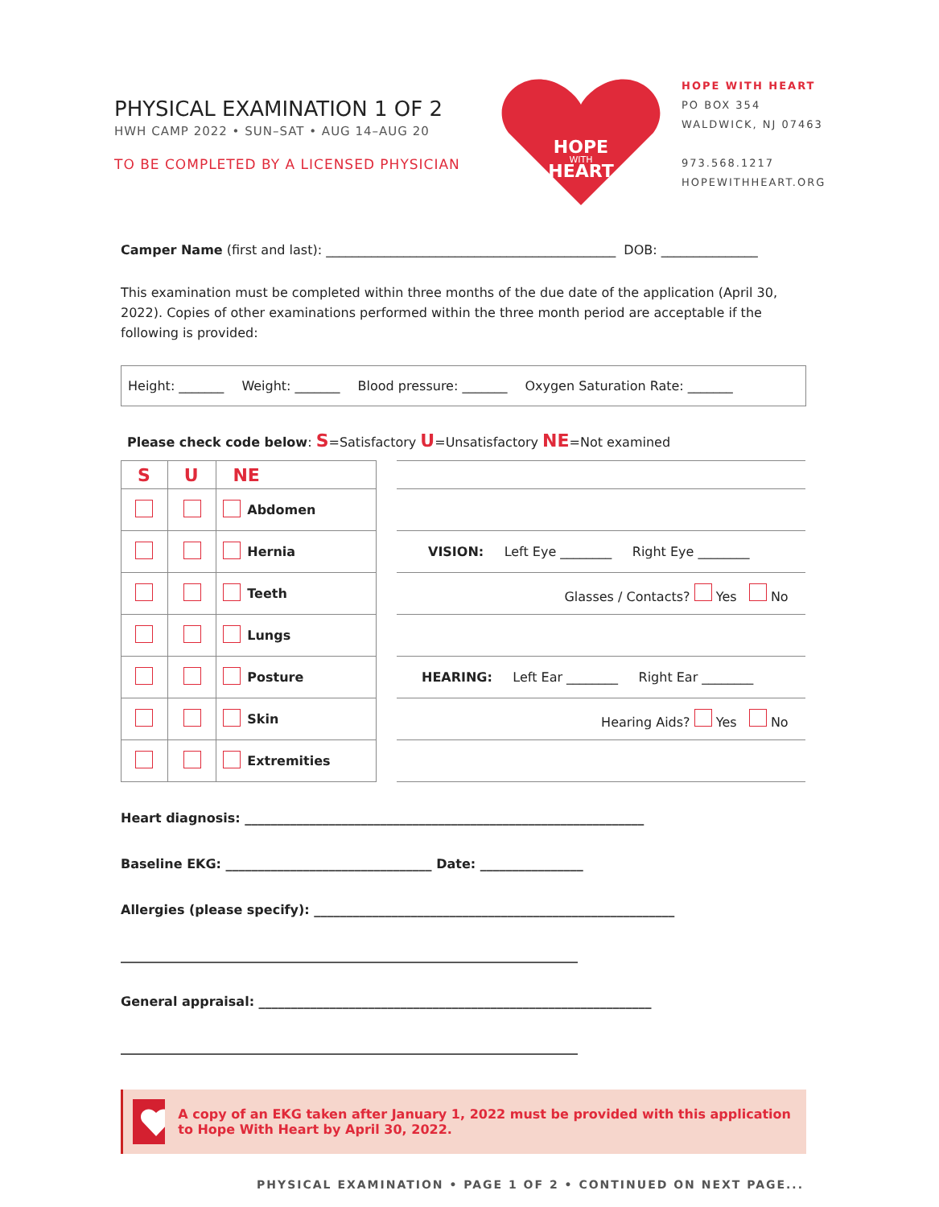PHYSICAL EXAMINATION 1 OF 2
HWH CAMP 2022 • SUN–SAT • AUG 14–AUG 20
TO BE COMPLETED BY A LICENSED PHYSICIAN
HOPE
WITH
HEART
HOPE WITH HEART
PO BOX 354
WALDWICK, NJ 07463
973.568.1217
HOPEWITHHEART.ORG
Camper Name (first and last): _____________________________________________ DOB: _______________
This examination must be completed within three months of the due date of the application (April 30, 2022). Copies of other examinations performed within the three month period are acceptable if the following is provided:
Height: _______ Weight: _______ Blood pressure: _______ Oxygen Saturation Rate: _______
Please check code below: S=Satisfactory U=Unsatisfactory NE=Not examined
| S | U | NE | |
| --- | --- | --- | --- |
| | | | Abdomen |
| | | | Hernia |
| | | | Teeth |
| | | | Lungs |
| | | | Posture |
| | | | Skin |
| | | | Extremities |
| VISION: Left Eye ________ Right Eye ________ |
| Glasses / Contacts? Yes No |
| HEARING: Left Ear ________ Right Ear ________ |
| Hearing Aids? Yes No |
Heart diagnosis: ______________________________________________________________
Baseline EKG: ________________________________ Date: ________________
Allergies (please specify): ________________________________________________________
_______________________________________________________________________
General appraisal: _____________________________________________________________
_______________________________________________________________________
A copy of an EKG taken after January 1, 2022 must be provided with this application to Hope With Heart by April 30, 2022.
PHYSICAL EXAMINATION • PAGE 1 OF 2 • CONTINUED ON NEXT PAGE...